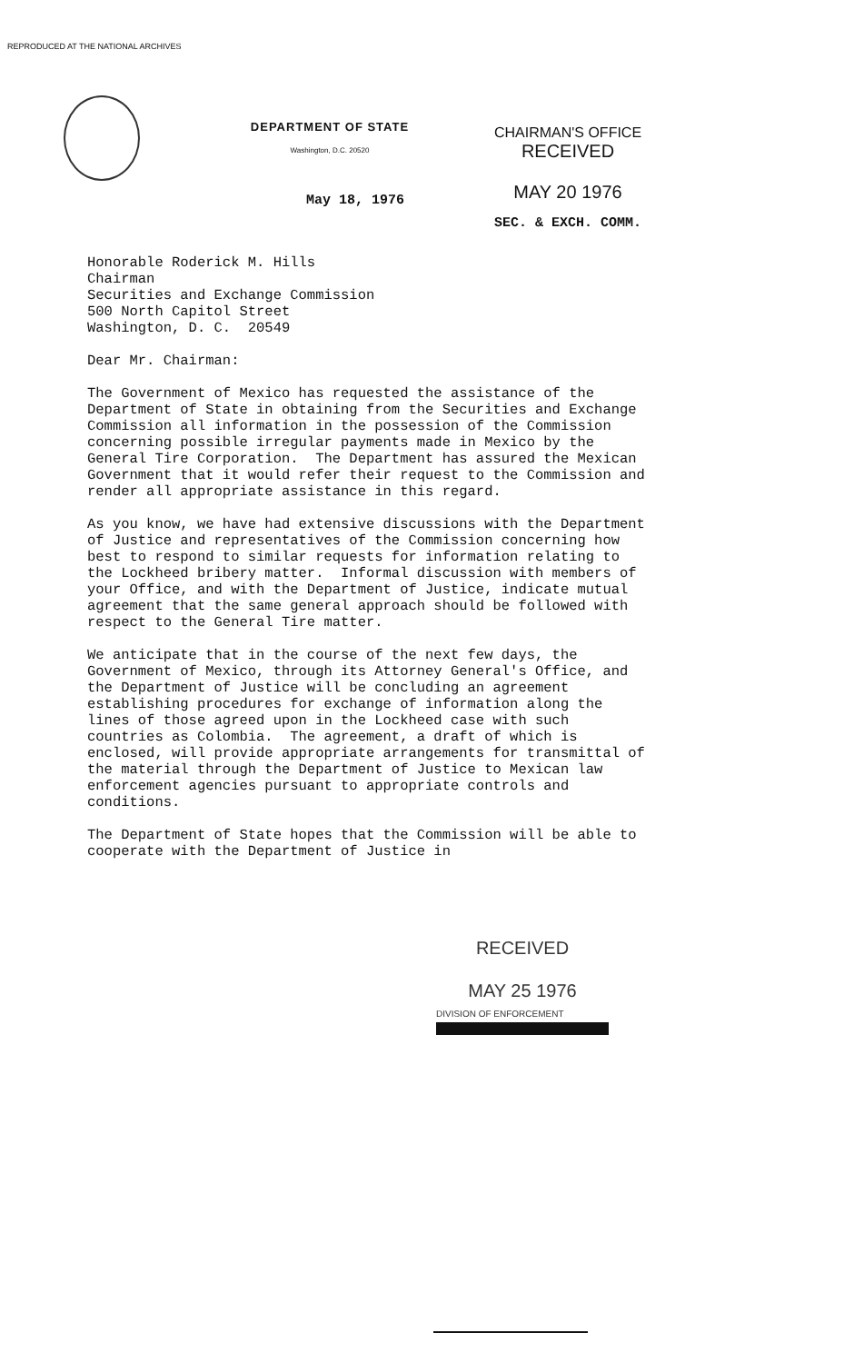REPRODUCED AT THE NATIONAL ARCHIVES
DEPARTMENT OF STATE
Washington, D.C. 20520
CHAIRMAN'S OFFICE
RECEIVED
MAY 20 1976
SEC. & EXCH. COMM.
May 18, 1976
Honorable Roderick M. Hills
Chairman
Securities and Exchange Commission
500 North Capitol Street
Washington, D. C. 20549
Dear Mr. Chairman:
The Government of Mexico has requested the assistance of the Department of State in obtaining from the Securities and Exchange Commission all information in the possession of the Commission concerning possible irregular payments made in Mexico by the General Tire Corporation. The Department has assured the Mexican Government that it would refer their request to the Commission and render all appropriate assistance in this regard.
As you know, we have had extensive discussions with the Department of Justice and representatives of the Commission concerning how best to respond to similar requests for information relating to the Lockheed bribery matter. Informal discussion with members of your Office, and with the Department of Justice, indicate mutual agreement that the same general approach should be followed with respect to the General Tire matter.
We anticipate that in the course of the next few days, the Government of Mexico, through its Attorney General's Office, and the Department of Justice will be concluding an agreement establishing procedures for exchange of information along the lines of those agreed upon in the Lockheed case with such countries as Colombia. The agreement, a draft of which is enclosed, will provide appropriate arrangements for transmittal of the material through the Department of Justice to Mexican law enforcement agencies pursuant to appropriate controls and conditions.
The Department of State hopes that the Commission will be able to cooperate with the Department of Justice in
RECEIVED
MAY 25 1976
DIVISION OF ENFORCEMENT